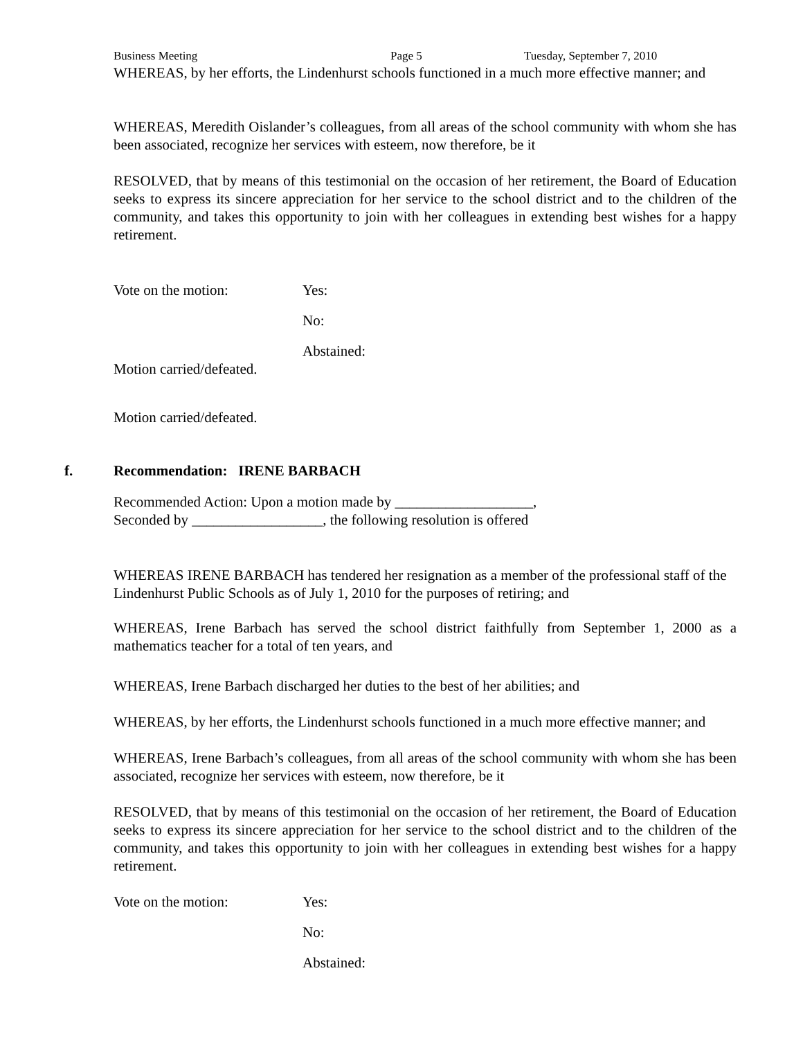Business Meeting Page 5 Tuesday, September 7, 2010
WHEREAS, by her efforts, the Lindenhurst schools functioned in a much more effective manner; and
WHEREAS, Meredith Oislander’s colleagues, from all areas of the school community with whom she has been associated, recognize her services with esteem, now therefore, be it
RESOLVED, that by means of this testimonial on the occasion of her retirement, the Board of Education seeks to express its sincere appreciation for her service to the school district and to the children of the community, and takes this opportunity to join with her colleagues in extending best wishes for a happy retirement.
Vote on the motion: Yes:
No:
Abstained:
Motion carried/defeated.
Motion carried/defeated.
f. Recommendation: IRENE BARBACH
Recommended Action: Upon a motion made by ___________________,
Seconded by __________________, the following resolution is offered
WHEREAS IRENE BARBACH has tendered her resignation as a member of the professional staff of the Lindenhurst Public Schools as of July 1, 2010 for the purposes of retiring; and
WHEREAS, Irene Barbach has served the school district faithfully from September 1, 2000 as a mathematics teacher for a total of ten years, and
WHEREAS, Irene Barbach discharged her duties to the best of her abilities; and
WHEREAS, by her efforts, the Lindenhurst schools functioned in a much more effective manner; and
WHEREAS, Irene Barbach’s colleagues, from all areas of the school community with whom she has been associated, recognize her services with esteem, now therefore, be it
RESOLVED, that by means of this testimonial on the occasion of her retirement, the Board of Education seeks to express its sincere appreciation for her service to the school district and to the children of the community, and takes this opportunity to join with her colleagues in extending best wishes for a happy retirement.
Vote on the motion: Yes:
No:
Abstained: